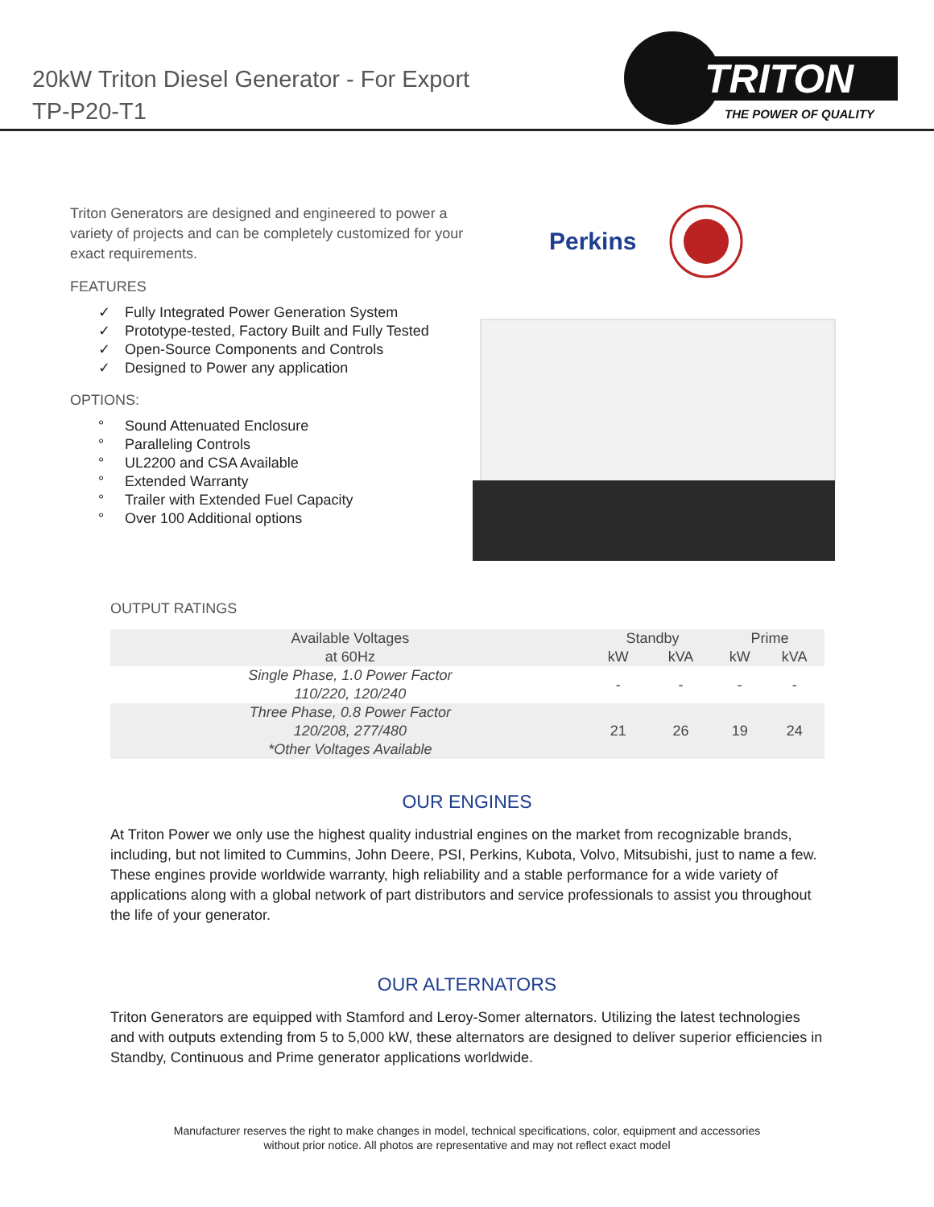20kW Triton Diesel Generator - For Export
TP-P20-T1
TRITON
THE POWER OF QUALITY
Triton Generators are designed and engineered to power a variety of projects and can be completely customized for your exact requirements.
FEATURES
✓ Fully Integrated Power Generation System
✓ Prototype-tested, Factory Built and Fully Tested
✓ Open-Source Components and Controls
✓ Designed to Power any application
OPTIONS:
° Sound Attenuated Enclosure
° Paralleling Controls
° UL2200 and CSA Available
° Extended Warranty
° Trailer with Extended Fuel Capacity
° Over 100 Additional options
Perkins
OUTPUT RATINGS
| Available Voltages at 60Hz | Standby | | Prime | |
| --- | --- | --- | --- | --- |
| | kW | kVA | kW | kVA |
| Single Phase, 1.0 Power Factor 110/220, 120/240 | - | - | - | - |
| Three Phase, 0.8 Power Factor 120/208, 277/480 *Other Voltages Available | 21 | 26 | 19 | 24 |
OUR ENGINES
At Triton Power we only use the highest quality industrial engines on the market from recognizable brands, including, but not limited to Cummins, John Deere, PSI, Perkins, Kubota, Volvo, Mitsubishi, just to name a few. These engines provide worldwide warranty, high reliability and a stable performance for a wide variety of applications along with a global network of part distributors and service professionals to assist you throughout the life of your generator.
OUR ALTERNATORS
Triton Generators are equipped with Stamford and Leroy-Somer alternators. Utilizing the latest technologies and with outputs extending from 5 to 5,000 kW, these alternators are designed to deliver superior efficiencies in Standby, Continuous and Prime generator applications worldwide.
Manufacturer reserves the right to make changes in model, technical specifications, color, equipment and accessories
without prior notice. All photos are representative and may not reflect exact model